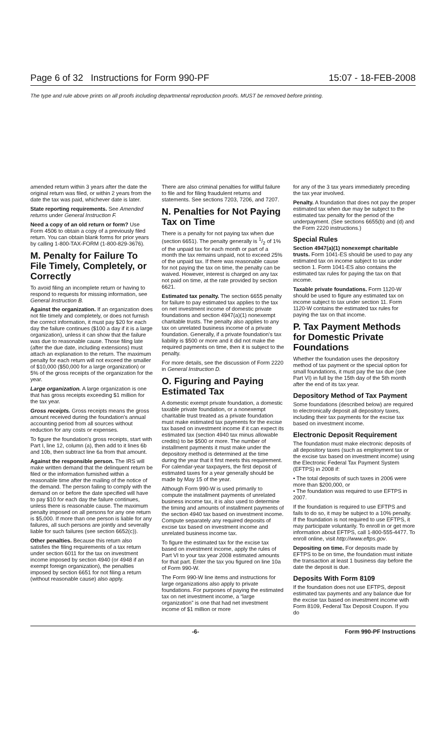Page 6 of 32 Instructions for Form 990-PF 15:07 - 18-FEB-2008
The type and rule above prints on all proofs including departmental reproduction proofs. MUST be removed before printing.
amended return within 3 years after the date the original return was filed, or within 2 years from the date the tax was paid, whichever date is later.
State reporting requirements. See Amended returns under General Instruction F.
Need a copy of an old return or form? Use Form 4506 to obtain a copy of a previously filed return. You can obtain blank forms for prior years by calling 1-800-TAX-FORM (1-800-829-3676).
M. Penalty for Failure To File Timely, Completely, or Correctly
To avoid filing an incomplete return or having to respond to requests for missing information, see General Instruction B.
Against the organization. If an organization does not file timely and completely, or does not furnish the correct information, it must pay $20 for each day the failure continues ($100 a day if it is a large organization), unless it can show that the failure was due to reasonable cause. Those filing late (after the due date, including extensions) must attach an explanation to the return. The maximum penalty for each return will not exceed the smaller of $10,000 ($50,000 for a large organization) or 5% of the gross receipts of the organization for the year.
Large organization. A large organization is one that has gross receipts exceeding $1 million for the tax year.
Gross receipts. Gross receipts means the gross amount received during the foundation's annual accounting period from all sources without reduction for any costs or expenses.
To figure the foundation's gross receipts, start with Part I, line 12, column (a), then add to it lines 6b and 10b, then subtract line 6a from that amount.
Against the responsible person. The IRS will make written demand that the delinquent return be filed or the information furnished within a reasonable time after the mailing of the notice of the demand. The person failing to comply with the demand on or before the date specified will have to pay $10 for each day the failure continues, unless there is reasonable cause. The maximum penalty imposed on all persons for any one return is $5,000. If more than one person is liable for any failures, all such persons are jointly and severally liable for such failures (see section 6652(c)).
Other penalties. Because this return also satisfies the filing requirements of a tax return under section 6011 for the tax on investment income imposed by section 4940 (or 4948 if an exempt foreign organization), the penalties imposed by section 6651 for not filing a return (without reasonable cause) also apply.
There are also criminal penalties for willful failure to file and for filing fraudulent returns and statements. See sections 7203, 7206, and 7207.
N. Penalties for Not Paying Tax on Time
There is a penalty for not paying tax when due (section 6651). The penalty generally is 1/2 of 1% of the unpaid tax for each month or part of a month the tax remains unpaid, not to exceed 25% of the unpaid tax. If there was reasonable cause for not paying the tax on time, the penalty can be waived. However, interest is charged on any tax not paid on time, at the rate provided by section 6621.
Estimated tax penalty. The section 6655 penalty for failure to pay estimated tax applies to the tax on net investment income of domestic private foundations and section 4947(a)(1) nonexempt charitable trusts. The penalty also applies to any tax on unrelated business income of a private foundation. Generally, if a private foundation's tax liability is $500 or more and it did not make the required payments on time, then it is subject to the penalty.
For more details, see the discussion of Form 2220 in General Instruction D.
O. Figuring and Paying Estimated Tax
A domestic exempt private foundation, a domestic taxable private foundation, or a nonexempt charitable trust treated as a private foundation must make estimated tax payments for the excise tax based on investment income if it can expect its estimated tax (section 4940 tax minus allowable credits) to be $500 or more. The number of installment payments it must make under the depository method is determined at the time during the year that it first meets this requirement. For calendar-year taxpayers, the first deposit of estimated taxes for a year generally should be made by May 15 of the year.
Although Form 990-W is used primarily to compute the installment payments of unrelated business income tax, it is also used to determine the timing and amounts of installment payments of the section 4940 tax based on investment income. Compute separately any required deposits of excise tax based on investment income and unrelated business income tax.
To figure the estimated tax for the excise tax based on investment income, apply the rules of Part VI to your tax year 2008 estimated amounts for that part. Enter the tax you figured on line 10a of Form 990-W.
The Form 990-W line items and instructions for large organizations also apply to private foundations. For purposes of paying the estimated tax on net investment income, a “large organization” is one that had net investment income of $1 million or more
for any of the 3 tax years immediately preceding the tax year involved.
Penalty. A foundation that does not pay the proper estimated tax when due may be subject to the estimated tax penalty for the period of the underpayment. (See sections 6655(b) and (d) and the Form 2220 instructions.)
Special Rules
Section 4947(a)(1) nonexempt charitable trusts. Form 1041-ES should be used to pay any estimated tax on income subject to tax under section 1. Form 1041-ES also contains the estimated tax rules for paying the tax on that income.
Taxable private foundations. Form 1120-W should be used to figure any estimated tax on income subject to tax under section 11. Form 1120-W contains the estimated tax rules for paying the tax on that income.
P. Tax Payment Methods for Domestic Private Foundations
Whether the foundation uses the depository method of tax payment or the special option for small foundations, it must pay the tax due (see Part VI) in full by the 15th day of the 5th month after the end of its tax year.
Depository Method of Tax Payment
Some foundations (described below) are required to electronically deposit all depository taxes, including their tax payments for the excise tax based on investment income.
Electronic Deposit Requirement
The foundation must make electronic deposits of all depository taxes (such as employment tax or the excise tax based on investment income) using the Electronic Federal Tax Payment System (EFTPS) in 2008 if:
• The total deposits of such taxes in 2006 were more than $200,000, or
• The foundation was required to use EFTPS in 2007.
If the foundation is required to use EFTPS and fails to do so, it may be subject to a 10% penalty. If the foundation is not required to use EFTPS, it may participate voluntarily. To enroll in or get more information about EFTPS, call 1-800-555-4477. To enroll online, visit http://www.eftps.gov.
Depositing on time. For deposits made by EFTPS to be on time, the foundation must initiate the transaction at least 1 business day before the date the deposit is due.
Deposits With Form 8109
If the foundation does not use EFTPS, deposit estimated tax payments and any balance due for the excise tax based on investment income with Form 8109, Federal Tax Deposit Coupon. If you do
-6- Form 990-PF Instructions